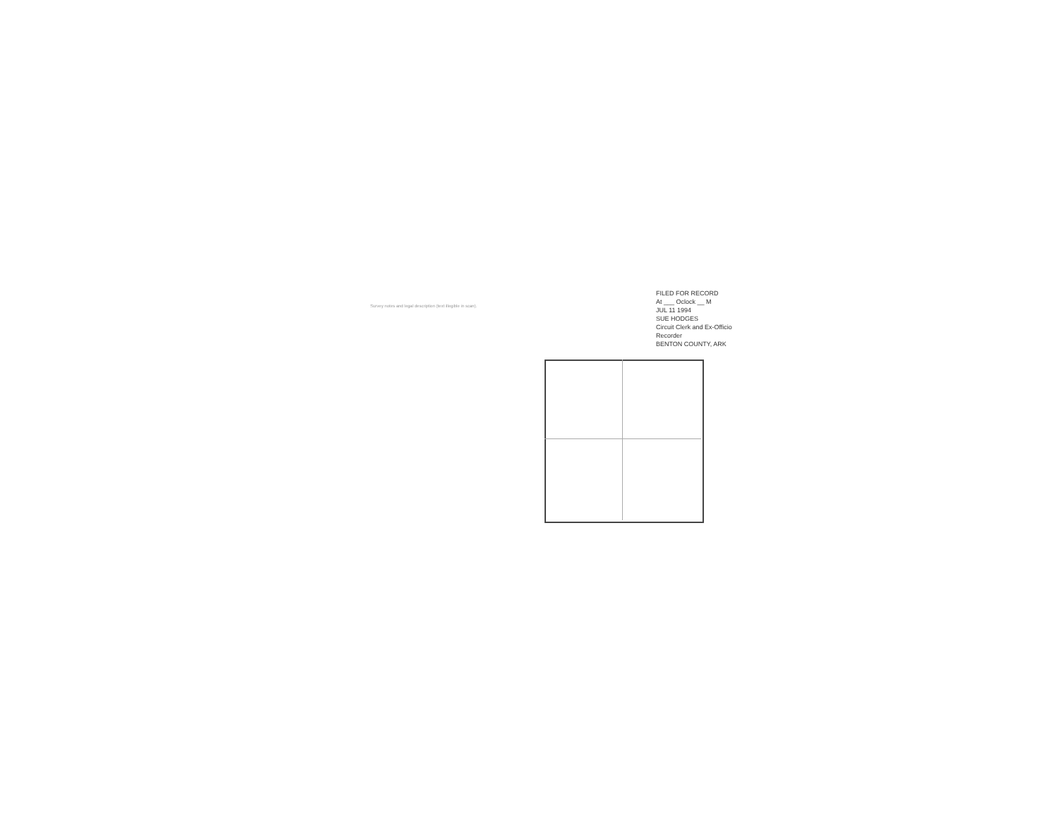FILED FOR RECORD
At ___ Oclock __ M
JUL 11 1994
SUE HODGES
Circuit Clerk and Ex-Officio Recorder
BENTON COUNTY, ARK
Survey notes and legal description (text illegible in scan).